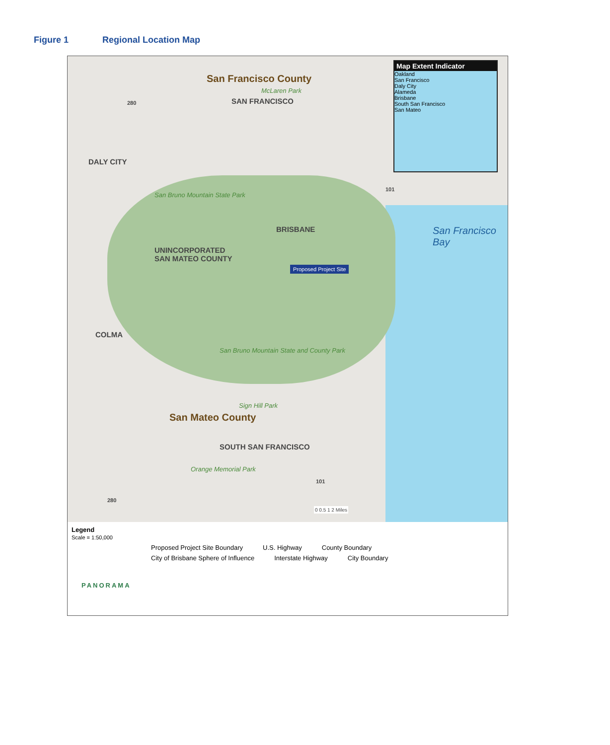Figure 1 Regional Location Map
San Francisco County
McLaren Park
SAN FRANCISCO
DALY CITY
San Bruno Mountain State Park
BRISBANE
UNINCORPORATED
SAN MATEO COUNTY
Proposed Project Site
COLMA
San Bruno Mountain State and County Park
San Francisco Bay
Sign Hill Park
San Mateo County
SOUTH SAN FRANCISCO
Orange Memorial Park
101
101
280
280
0 0.5 1 2 Miles
Map Extent Indicator
Oakland
San Francisco
Daly City
Alameda
Brisbane
South San Francisco
San Mateo
Legend
Scale = 1:50,000
Proposed Project Site Boundary U.S. Highway County Boundary
City of Brisbane Sphere of Influence Interstate Highway City Boundary
PANORAMA